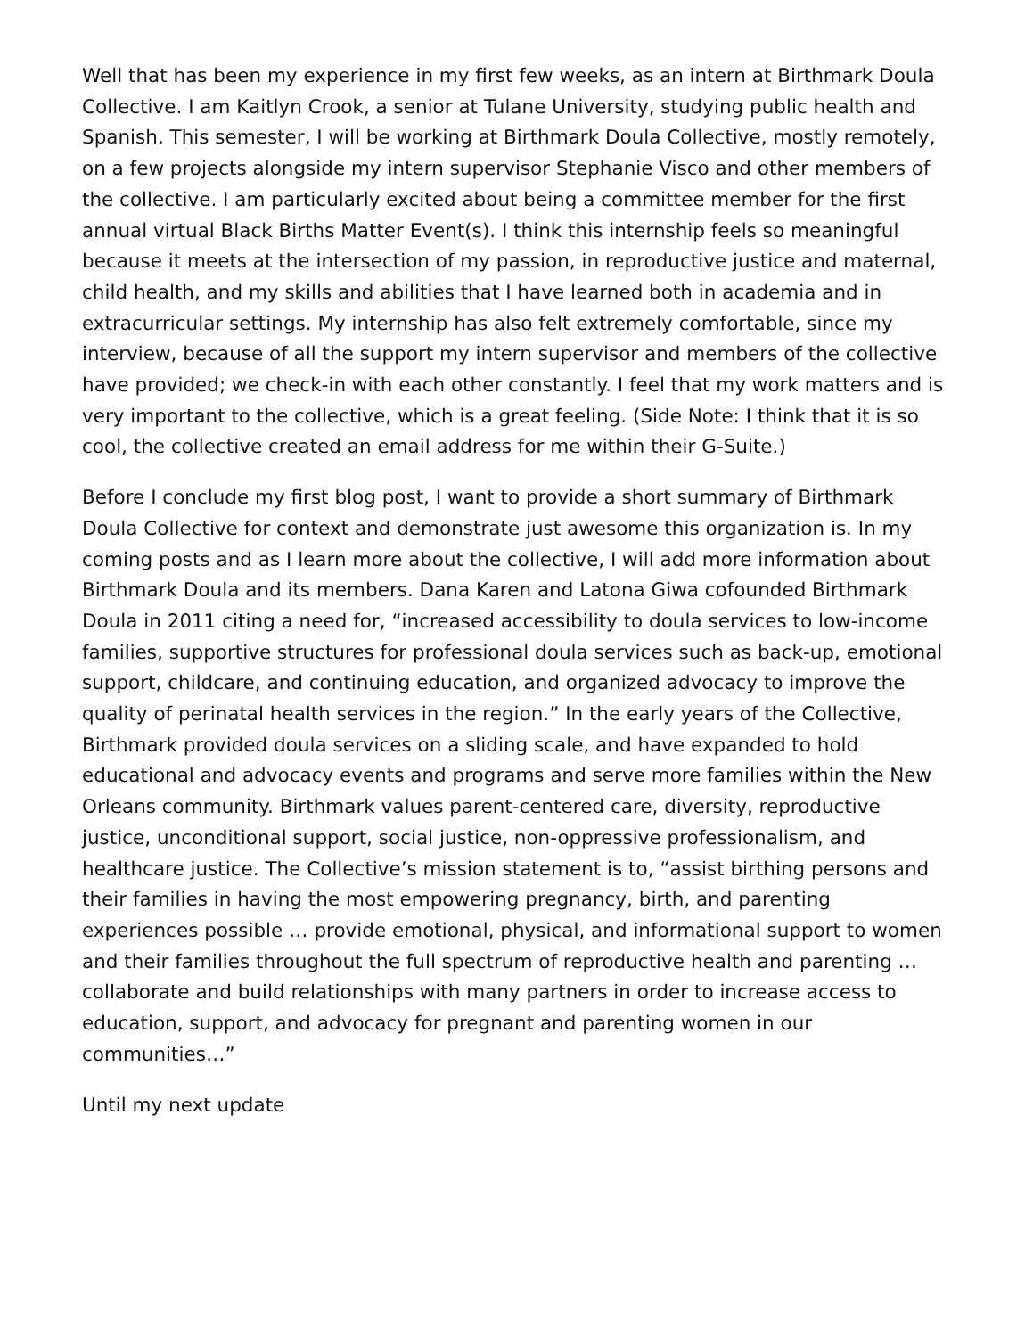Well that has been my experience in my first few weeks, as an intern at Birthmark Doula Collective. I am Kaitlyn Crook, a senior at Tulane University, studying public health and Spanish. This semester, I will be working at Birthmark Doula Collective, mostly remotely, on a few projects alongside my intern supervisor Stephanie Visco and other members of the collective. I am particularly excited about being a committee member for the first annual virtual Black Births Matter Event(s). I think this internship feels so meaningful because it meets at the intersection of my passion, in reproductive justice and maternal, child health, and my skills and abilities that I have learned both in academia and in extracurricular settings. My internship has also felt extremely comfortable, since my interview, because of all the support my intern supervisor and members of the collective have provided; we check-in with each other constantly. I feel that my work matters and is very important to the collective, which is a great feeling. (Side Note: I think that it is so cool, the collective created an email address for me within their G-Suite.)
Before I conclude my first blog post, I want to provide a short summary of Birthmark Doula Collective for context and demonstrate just awesome this organization is. In my coming posts and as I learn more about the collective, I will add more information about Birthmark Doula and its members. Dana Karen and Latona Giwa cofounded Birthmark Doula in 2011 citing a need for, “increased accessibility to doula services to low-income families, supportive structures for professional doula services such as back-up, emotional support, childcare, and continuing education, and organized advocacy to improve the quality of perinatal health services in the region.” In the early years of the Collective, Birthmark provided doula services on a sliding scale, and have expanded to hold educational and advocacy events and programs and serve more families within the New Orleans community. Birthmark values parent-centered care, diversity, reproductive justice, unconditional support, social justice, non-oppressive professionalism, and healthcare justice. The Collective’s mission statement is to, “assist birthing persons and their families in having the most empowering pregnancy, birth, and parenting experiences possible … provide emotional, physical, and informational support to women and their families throughout the full spectrum of reproductive health and parenting … collaborate and build relationships with many partners in order to increase access to education, support, and advocacy for pregnant and parenting women in our communities…”
Until my next update